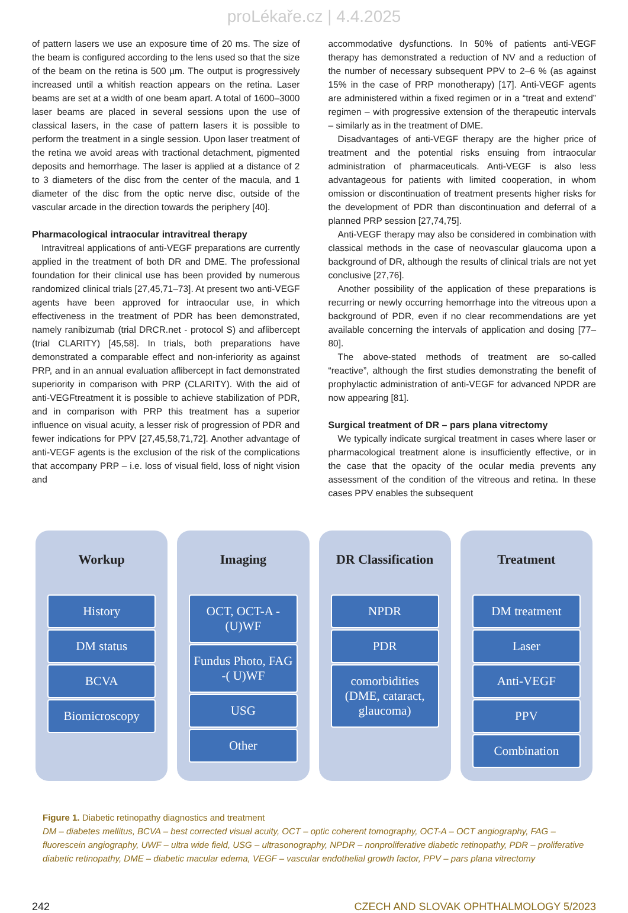proLékaře.cz | 4.4.2025
of pattern lasers we use an exposure time of 20 ms. The size of the beam is configured according to the lens used so that the size of the beam on the retina is 500 µm. The output is progressively increased until a whitish reaction appears on the retina. Laser beams are set at a width of one beam apart. A total of 1600–3000 laser beams are placed in several sessions upon the use of classical lasers, in the case of pattern lasers it is possible to perform the treatment in a single session. Upon laser treatment of the retina we avoid areas with tractional detachment, pigmented deposits and hemorrhage. The laser is applied at a distance of 2 to 3 diameters of the disc from the center of the macula, and 1 diameter of the disc from the optic nerve disc, outside of the vascular arcade in the direction towards the periphery [40].
Pharmacological intraocular intravitreal therapy
Intravitreal applications of anti-VEGF preparations are currently applied in the treatment of both DR and DME. The professional foundation for their clinical use has been provided by numerous randomized clinical trials [27,45,71–73]. At present two anti-VEGF agents have been approved for intraocular use, in which effectiveness in the treatment of PDR has been demonstrated, namely ranibizumab (trial DRCR.net - protocol S) and aflibercept (trial CLARITY) [45,58]. In trials, both preparations have demonstrated a comparable effect and non-inferiority as against PRP, and in an annual evaluation aflibercept in fact demonstrated superiority in comparison with PRP (CLARITY). With the aid of anti-VEGFtreatment it is possible to achieve stabilization of PDR, and in comparison with PRP this treatment has a superior influence on visual acuity, a lesser risk of progression of PDR and fewer indications for PPV [27,45,58,71,72]. Another advantage of anti-VEGF agents is the exclusion of the risk of the complications that accompany PRP – i.e. loss of visual field, loss of night vision and
accommodative dysfunctions. In 50% of patients anti-VEGF therapy has demonstrated a reduction of NV and a reduction of the number of necessary subsequent PPV to 2–6 % (as against 15% in the case of PRP monotherapy) [17]. Anti-VEGF agents are administered within a fixed regimen or in a “treat and extend” regimen – with progressive extension of the therapeutic intervals – similarly as in the treatment of DME.
Disadvantages of anti-VEGF therapy are the higher price of treatment and the potential risks ensuing from intraocular administration of pharmaceuticals. Anti-VEGF is also less advantageous for patients with limited cooperation, in whom omission or discontinuation of treatment presents higher risks for the development of PDR than discontinuation and deferral of a planned PRP session [27,74,75].
Anti-VEGF therapy may also be considered in combination with classical methods in the case of neovascular glaucoma upon a background of DR, although the results of clinical trials are not yet conclusive [27,76].
Another possibility of the application of these preparations is recurring or newly occurring hemorrhage into the vitreous upon a background of PDR, even if no clear recommendations are yet available concerning the intervals of application and dosing [77–80].
The above-stated methods of treatment are so-called “reactive”, although the first studies demonstrating the benefit of prophylactic administration of anti-VEGF for advanced NPDR are now appearing [81].
Surgical treatment of DR – pars plana vitrectomy
We typically indicate surgical treatment in cases where laser or pharmacological treatment alone is insufficiently effective, or in the case that the opacity of the ocular media prevents any assessment of the condition of the vitreous and retina. In these cases PPV enables the subsequent
Workup
History
DM status
BCVA
Biomicroscopy
Imaging
OCT, OCT-A - (U)WF
Fundus Photo, FAG -( U)WF
USG
Other
DR Classification
NPDR
PDR
comorbidities (DME, cataract, glaucoma)
Treatment
DM treatment
Laser
Anti-VEGF
PPV
Combination
Figure 1. Diabetic retinopathy diagnostics and treatment
DM – diabetes mellitus, BCVA – best corrected visual acuity, OCT – optic coherent tomography, OCT-A – OCT angiography, FAG – fluorescein angiography, UWF – ultra wide field, USG – ultrasonography, NPDR – nonproliferative diabetic retinopathy, PDR – proliferative diabetic retinopathy, DME – diabetic macular edema, VEGF – vascular endothelial growth factor, PPV – pars plana vitrectomy
242 CZECH AND SLOVAK OPHTHALMOLOGY 5/2023